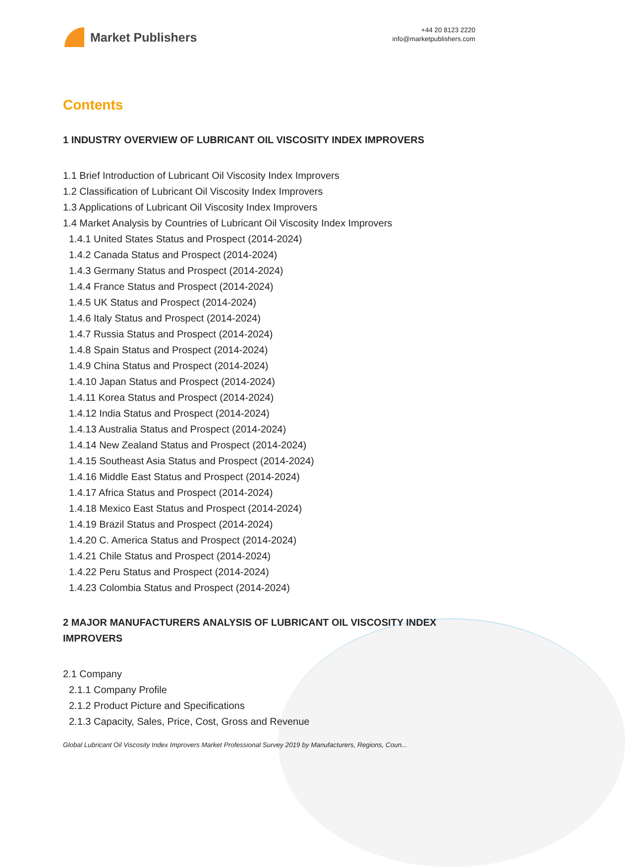Market Publishers
+44 20 8123 2220
info@marketpublishers.com
Contents
1 INDUSTRY OVERVIEW OF LUBRICANT OIL VISCOSITY INDEX IMPROVERS
1.1 Brief Introduction of Lubricant Oil Viscosity Index Improvers
1.2 Classification of Lubricant Oil Viscosity Index Improvers
1.3 Applications of Lubricant Oil Viscosity Index Improvers
1.4 Market Analysis by Countries of Lubricant Oil Viscosity Index Improvers
1.4.1 United States Status and Prospect (2014-2024)
1.4.2 Canada Status and Prospect (2014-2024)
1.4.3 Germany Status and Prospect (2014-2024)
1.4.4 France Status and Prospect (2014-2024)
1.4.5 UK Status and Prospect (2014-2024)
1.4.6 Italy Status and Prospect (2014-2024)
1.4.7 Russia Status and Prospect (2014-2024)
1.4.8 Spain Status and Prospect (2014-2024)
1.4.9 China Status and Prospect (2014-2024)
1.4.10 Japan Status and Prospect (2014-2024)
1.4.11 Korea Status and Prospect (2014-2024)
1.4.12 India Status and Prospect (2014-2024)
1.4.13 Australia Status and Prospect (2014-2024)
1.4.14 New Zealand Status and Prospect (2014-2024)
1.4.15 Southeast Asia Status and Prospect (2014-2024)
1.4.16 Middle East Status and Prospect (2014-2024)
1.4.17 Africa Status and Prospect (2014-2024)
1.4.18 Mexico East Status and Prospect (2014-2024)
1.4.19 Brazil Status and Prospect (2014-2024)
1.4.20 C. America Status and Prospect (2014-2024)
1.4.21 Chile Status and Prospect (2014-2024)
1.4.22 Peru Status and Prospect (2014-2024)
1.4.23 Colombia Status and Prospect (2014-2024)
2 MAJOR MANUFACTURERS ANALYSIS OF LUBRICANT OIL VISCOSITY INDEX IMPROVERS
2.1 Company
2.1.1 Company Profile
2.1.2 Product Picture and Specifications
2.1.3 Capacity, Sales, Price, Cost, Gross and Revenue
Global Lubricant Oil Viscosity Index Improvers Market Professional Survey 2019 by Manufacturers, Regions, Coun...